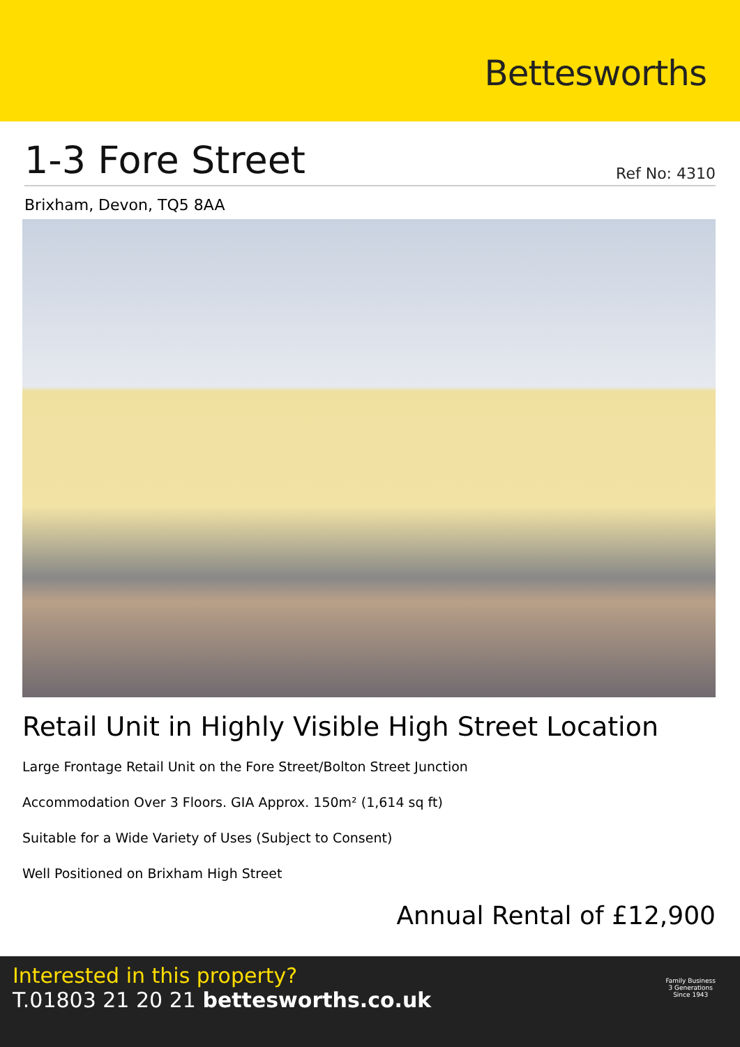Bettesworths
1-3 Fore Street
Ref No: 4310
Brixham, Devon, TQ5 8AA
Retail Unit in Highly Visible High Street Location
Large Frontage Retail Unit on the Fore Street/Bolton Street Junction
Accommodation Over 3 Floors. GIA Approx. 150m² (1,614 sq ft)
Suitable for a Wide Variety of Uses (Subject to Consent)
Well Positioned on Brixham High Street
Annual Rental of £12,900
Interested in this property?
T.01803 21 20 21 bettesworths.co.uk
Family Business
3 Generations
Since 1943